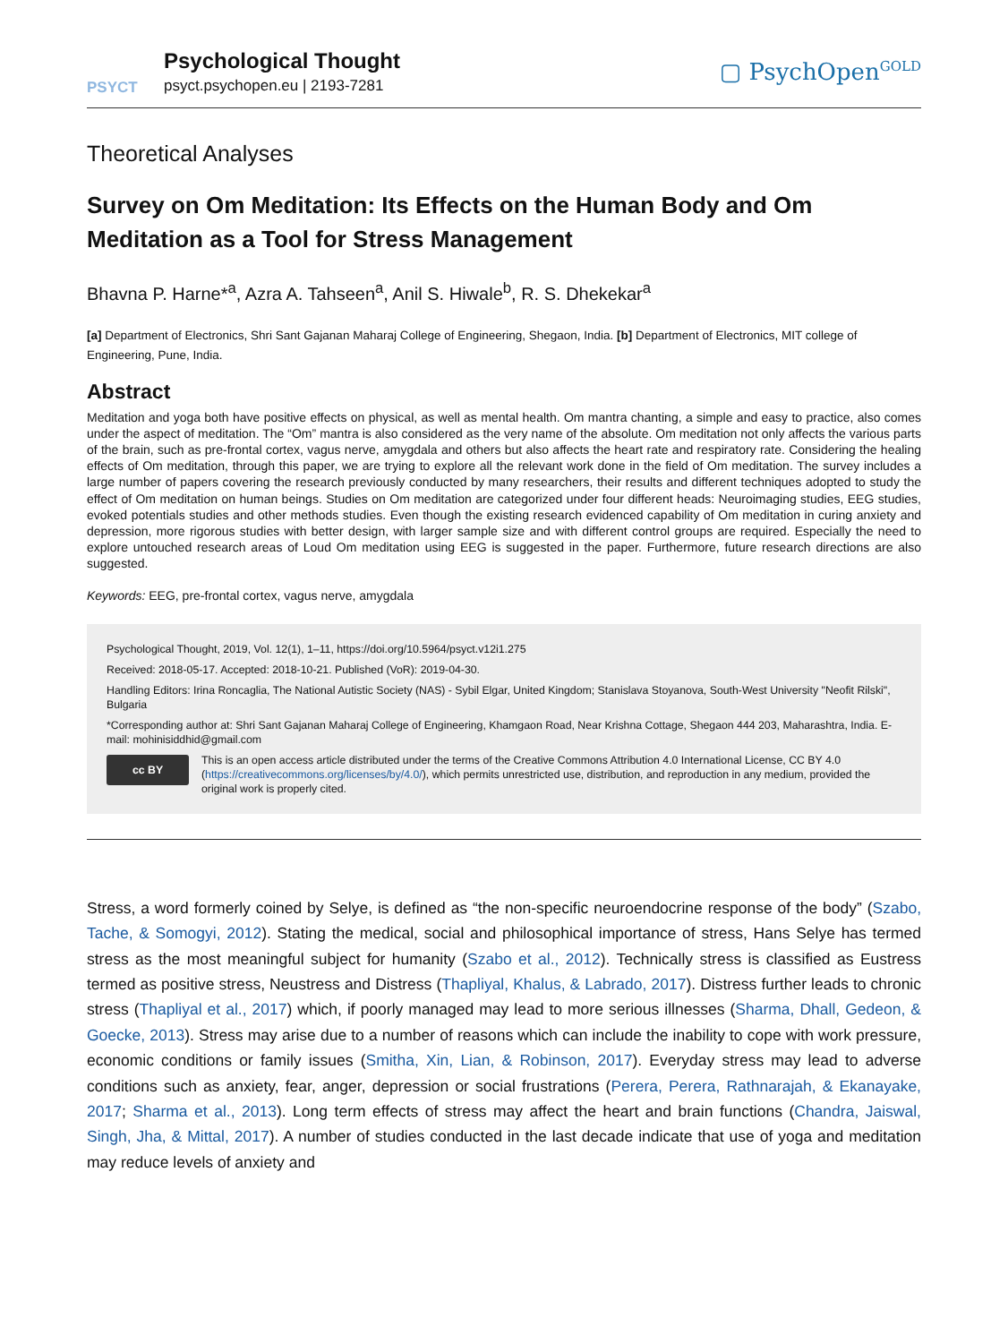PSYCT
Psychological Thought
psyct.psychopen.eu | 2193-7281
▢ PsychOpen<sup>GOLD</sup>
Theoretical Analyses
Survey on Om Meditation: Its Effects on the Human Body and Om Meditation as a Tool for Stress Management
Bhavna P. Harne*<sup>a</sup>, Azra A. Tahseen<sup>a</sup>, Anil S. Hiwale<sup>b</sup>, R. S. Dhekekar<sup>a</sup>
[a] Department of Electronics, Shri Sant Gajanan Maharaj College of Engineering, Shegaon, India. [b] Department of Electronics, MIT college of Engineering, Pune, India.
Abstract
Meditation and yoga both have positive effects on physical, as well as mental health. Om mantra chanting, a simple and easy to practice, also comes under the aspect of meditation. The “Om” mantra is also considered as the very name of the absolute. Om meditation not only affects the various parts of the brain, such as pre-frontal cortex, vagus nerve, amygdala and others but also affects the heart rate and respiratory rate. Considering the healing effects of Om meditation, through this paper, we are trying to explore all the relevant work done in the field of Om meditation. The survey includes a large number of papers covering the research previously conducted by many researchers, their results and different techniques adopted to study the effect of Om meditation on human beings. Studies on Om meditation are categorized under four different heads: Neuroimaging studies, EEG studies, evoked potentials studies and other methods studies. Even though the existing research evidenced capability of Om meditation in curing anxiety and depression, more rigorous studies with better design, with larger sample size and with different control groups are required. Especially the need to explore untouched research areas of Loud Om meditation using EEG is suggested in the paper. Furthermore, future research directions are also suggested.
Keywords: EEG, pre-frontal cortex, vagus nerve, amygdala
Psychological Thought, 2019, Vol. 12(1), 1–11, https://doi.org/10.5964/psyct.v12i1.275
Received: 2018-05-17. Accepted: 2018-10-21. Published (VoR): 2019-04-30.
Handling Editors: Irina Roncaglia, The National Autistic Society (NAS) - Sybil Elgar, United Kingdom; Stanislava Stoyanova, South-West University "Neofit Rilski", Bulgaria
*Corresponding author at: Shri Sant Gajanan Maharaj College of Engineering, Khamgaon Road, Near Krishna Cottage, Shegaon 444 203, Maharashtra, India. E-mail: mohinisiddhid@gmail.com
cc BY
This is an open access article distributed under the terms of the Creative Commons Attribution 4.0 International License, CC BY 4.0 (https://creativecommons.org/licenses/by/4.0/), which permits unrestricted use, distribution, and reproduction in any medium, provided the original work is properly cited.
Stress, a word formerly coined by Selye, is defined as “the non-specific neuroendocrine response of the body” (Szabo, Tache, & Somogyi, 2012). Stating the medical, social and philosophical importance of stress, Hans Selye has termed stress as the most meaningful subject for humanity (Szabo et al., 2012). Technically stress is classified as Eustress termed as positive stress, Neustress and Distress (Thapliyal, Khalus, & Labrado, 2017). Distress further leads to chronic stress (Thapliyal et al., 2017) which, if poorly managed may lead to more serious illnesses (Sharma, Dhall, Gedeon, & Goecke, 2013). Stress may arise due to a number of reasons which can include the inability to cope with work pressure, economic conditions or family issues (Smitha, Xin, Lian, & Robinson, 2017). Everyday stress may lead to adverse conditions such as anxiety, fear, anger, depression or social frustrations (Perera, Perera, Rathnarajah, & Ekanayake, 2017; Sharma et al., 2013). Long term effects of stress may affect the heart and brain functions (Chandra, Jaiswal, Singh, Jha, & Mittal, 2017). A number of studies conducted in the last decade indicate that use of yoga and meditation may reduce levels of anxiety and